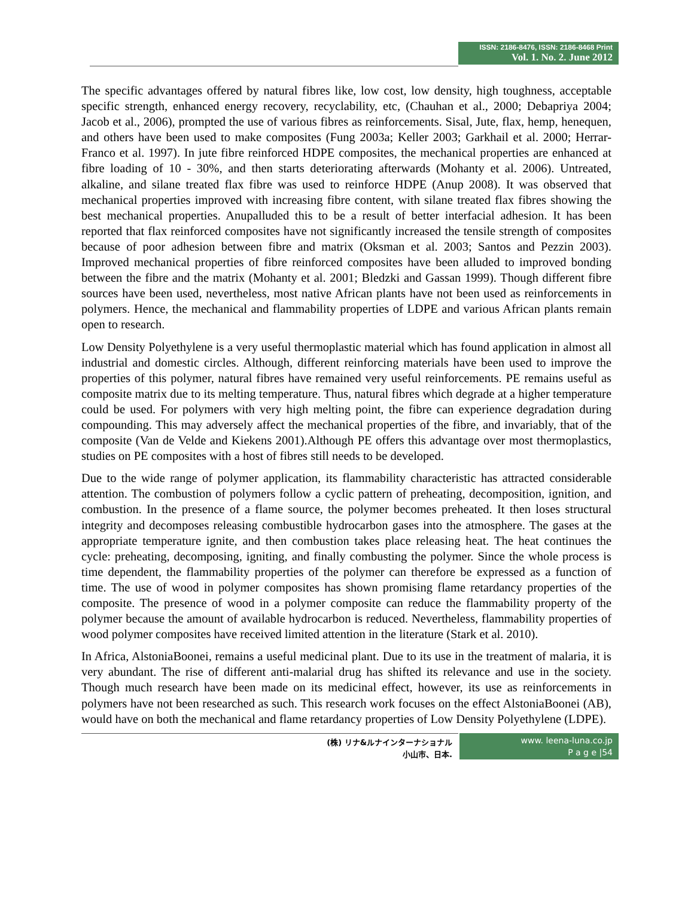ISSN: 2186-8476, ISSN: 2186-8468 Print
Vol. 1. No. 2. June 2012
The specific advantages offered by natural fibres like, low cost, low density, high toughness, acceptable specific strength, enhanced energy recovery, recyclability, etc, (Chauhan et al., 2000; Debapriya 2004; Jacob et al., 2006), prompted the use of various fibres as reinforcements. Sisal, Jute, flax, hemp, henequen, and others have been used to make composites (Fung 2003a; Keller 2003; Garkhail et al. 2000; Herrar-Franco et al. 1997). In jute fibre reinforced HDPE composites, the mechanical properties are enhanced at fibre loading of 10 - 30%, and then starts deteriorating afterwards (Mohanty et al. 2006). Untreated, alkaline, and silane treated flax fibre was used to reinforce HDPE (Anup 2008). It was observed that mechanical properties improved with increasing fibre content, with silane treated flax fibres showing the best mechanical properties. Anupalluded this to be a result of better interfacial adhesion. It has been reported that flax reinforced composites have not significantly increased the tensile strength of composites because of poor adhesion between fibre and matrix (Oksman et al. 2003; Santos and Pezzin 2003). Improved mechanical properties of fibre reinforced composites have been alluded to improved bonding between the fibre and the matrix (Mohanty et al. 2001; Bledzki and Gassan 1999). Though different fibre sources have been used, nevertheless, most native African plants have not been used as reinforcements in polymers. Hence, the mechanical and flammability properties of LDPE and various African plants remain open to research.
Low Density Polyethylene is a very useful thermoplastic material which has found application in almost all industrial and domestic circles. Although, different reinforcing materials have been used to improve the properties of this polymer, natural fibres have remained very useful reinforcements. PE remains useful as composite matrix due to its melting temperature. Thus, natural fibres which degrade at a higher temperature could be used. For polymers with very high melting point, the fibre can experience degradation during compounding. This may adversely affect the mechanical properties of the fibre, and invariably, that of the composite (Van de Velde and Kiekens 2001).Although PE offers this advantage over most thermoplastics, studies on PE composites with a host of fibres still needs to be developed.
Due to the wide range of polymer application, its flammability characteristic has attracted considerable attention. The combustion of polymers follow a cyclic pattern of preheating, decomposition, ignition, and combustion. In the presence of a flame source, the polymer becomes preheated. It then loses structural integrity and decomposes releasing combustible hydrocarbon gases into the atmosphere. The gases at the appropriate temperature ignite, and then combustion takes place releasing heat. The heat continues the cycle: preheating, decomposing, igniting, and finally combusting the polymer. Since the whole process is time dependent, the flammability properties of the polymer can therefore be expressed as a function of time. The use of wood in polymer composites has shown promising flame retardancy properties of the composite. The presence of wood in a polymer composite can reduce the flammability property of the polymer because the amount of available hydrocarbon is reduced. Nevertheless, flammability properties of wood polymer composites have received limited attention in the literature (Stark et al. 2010).
In Africa, AlstoniaBoonei, remains a useful medicinal plant. Due to its use in the treatment of malaria, it is very abundant. The rise of different anti-malarial drug has shifted its relevance and use in the society. Though much research have been made on its medicinal effect, however, its use as reinforcements in polymers have not been researched as such. This research work focuses on the effect AlstoniaBoonei (AB), would have on both the mechanical and flame retardancy properties of Low Density Polyethylene (LDPE).
(株) リナ&ルナインターナショナル
小山市、日本.
www. leena-luna.co.jp
P a g e |54